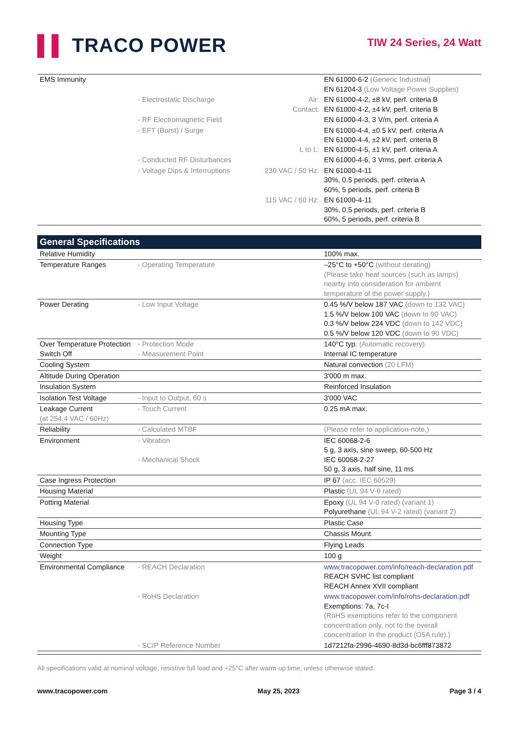▌▌ TRACO POWER
TIW 24 Series, 24 Watt
| EMS Immunity | | | EN 61000-6-2 (Generic Industrial) EN 61204-3 (Low Voltage Power Supplies) |
| | - Electrostatic Discharge | Air: Contact: | EN 61000-4-2, ±8 kV, perf. criteria B EN 61000-4-2, ±4 kV, perf. criteria B |
| | - RF Electromagnetic Field | | EN 61000-4-3, 3 V/m, perf. criteria A |
| | - EFT (Burst) / Surge | L to L: | EN 61000-4-4, ±0.5 kV, perf. criteria A EN 61000-4-4, ±2 kV, perf. criteria B EN 61000-4-5, ±1 kV, perf. criteria A |
| | - Conducted RF Disturbances | | EN 61000-4-6, 3 Vrms, perf. criteria A |
| | - Voltage Dips & Interruptions | 230 VAC / 50 Hz: | EN 61000-4-11 30%, 0.5 periods, perf. criteria A 60%, 5 periods, perf. criteria B |
| | | 115 VAC / 60 Hz: | EN 61000-4-11 30%, 0.5 periods, perf. criteria B 60%, 5 periods, perf. criteria B |
General Specifications
| Relative Humidity | | | 100% max. |
| Temperature Ranges | - Operating Temperature | | –25°C to +50°C (without derating) (Please take heat sources (such as lamps) nearby into consideration for ambient temperature of the power supply.) |
| Power Derating | - Low Input Voltage | | 0.45 %/V below 187 VAC (down to 132 VAC) 1.5 %/V below 100 VAC (down to 90 VAC) 0.3 %/V below 224 VDC (down to 142 VDC) 0.5 %/V below 120 VDC (down to 90 VDC) |
| Over Temperature Protection Switch Off | - Protection Mode - Measurement Point | | 140°C typ. (Automatic recovery) Internal IC temperature |
| Cooling System | | | Natural convection (20 LFM) |
| Altitude During Operation | | | 3'000 m max. |
| Insulation System | | | Reinforced Insulation |
| Isolation Test Voltage | - Input to Output, 60 s | | 3'000 VAC |
| Leakage Current (at 254.4 VAC / 60Hz) | - Touch Current | | 0.25 mA max. |
| Reliability | - Calculated MTBF | | (Please refer to application-note.) |
| Environment | - Vibration - Mechanical Shock | | IEC 60068-2-6 5 g, 3 axis, sine sweep, 60-500 Hz IEC 60068-2-27 50 g, 3 axis, half sine, 11 ms |
| Case Ingress Protection | | | IP 67 (acc. IEC 60529) |
| Housing Material | | | Plastic (UL 94 V-0 rated) |
| Potting Material | | | Epoxy (UL 94 V-0 rated) (variant 1) Polyurethane (UL 94 V-2 rated) (variant 2) |
| Housing Type | | | Plastic Case |
| Mounting Type | | | Chassis Mount |
| Connection Type | | | Flying Leads |
| Weight | | | 100 g |
| Environmental Compliance | - REACH Declaration | | www.tracopower.com/info/reach-declaration.pdf REACH SVHC list compliant REACH Annex XVII compliant |
| | - RoHS Declaration | | www.tracopower.com/info/rohs-declaration.pdf Exemptions: 7a, 7c-I (RoHS exemptions refer to the component concentration only, not to the overall concentration in the product (O5A rule).) |
| | - SCIP Reference Number | | 1d7212fa-2996-4690-8d3d-bc6fff873872 |
All specifications valid at nominal voltage, resistive full load and +25°C after warm-up time, unless otherwise stated.
www.tracopower.com May 25, 2023 Page 3 / 4